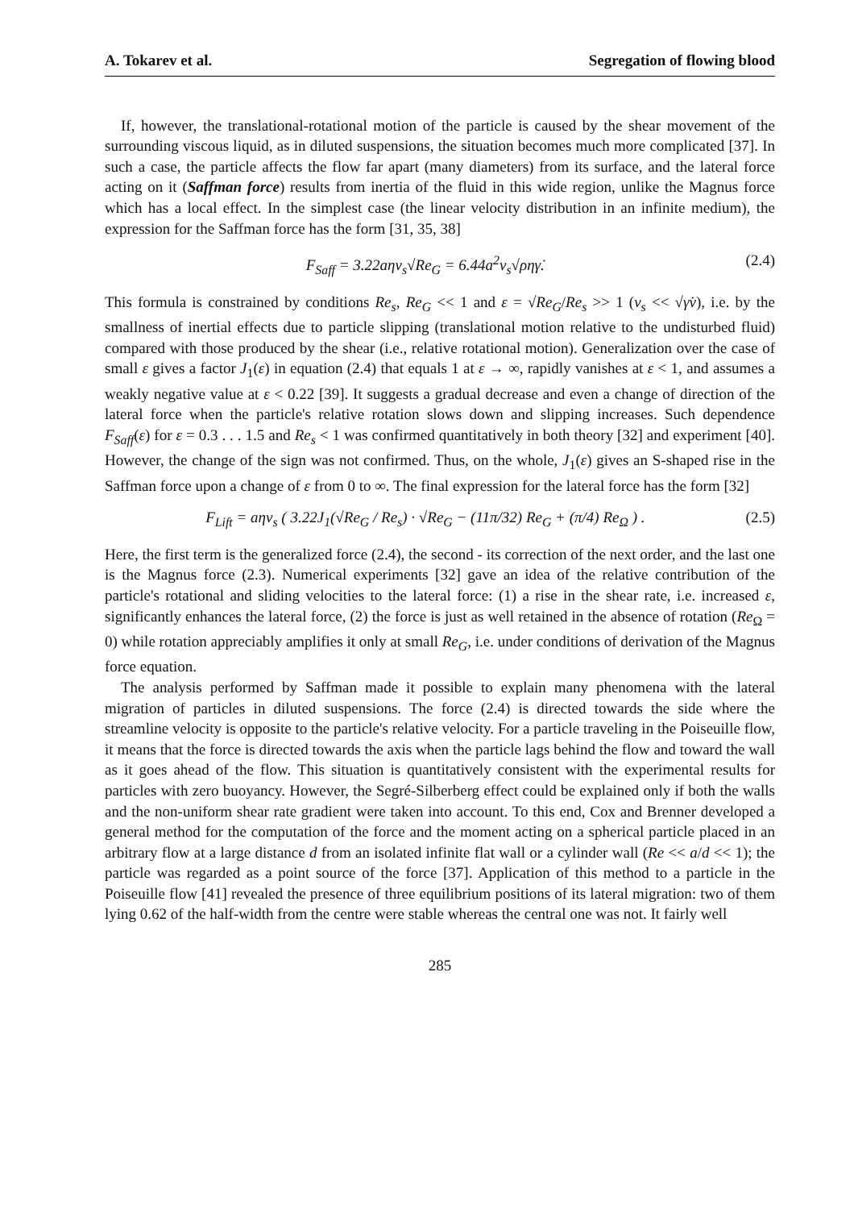A. Tokarev et al. Segregation of flowing blood
If, however, the translational-rotational motion of the particle is caused by the shear movement of the surrounding viscous liquid, as in diluted suspensions, the situation becomes much more complicated [37]. In such a case, the particle affects the flow far apart (many diameters) from its surface, and the lateral force acting on it (Saffman force) results from inertia of the fluid in this wide region, unlike the Magnus force which has a local effect. In the simplest case (the linear velocity distribution in an infinite medium), the expression for the Saffman force has the form [31, 35, 38]
F<sub>Saff</sub> = 3.22aηv<sub>s</sub>√Re<sub>G</sub> = 6.44a<sup>2</sup>v<sub>s</sub>√ρηγ̇. (2.4)
This formula is constrained by conditions Re<sub>s</sub>, Re<sub>G</sub> << 1 and ε = √Re<sub>G</sub>/Re<sub>s</sub> >> 1 (v<sub>s</sub> << √γ̇ν), i.e. by the smallness of inertial effects due to particle slipping (translational motion relative to the undisturbed fluid) compared with those produced by the shear (i.e., relative rotational motion). Generalization over the case of small ε gives a factor J<sub>1</sub>(ε) in equation (2.4) that equals 1 at ε → ∞, rapidly vanishes at ε < 1, and assumes a weakly negative value at ε < 0.22 [39]. It suggests a gradual decrease and even a change of direction of the lateral force when the particle's relative rotation slows down and slipping increases. Such dependence F<sub>Saff</sub>(ε) for ε = 0.3 . . . 1.5 and Re<sub>s</sub> < 1 was confirmed quantitatively in both theory [32] and experiment [40]. However, the change of the sign was not confirmed. Thus, on the whole, J<sub>1</sub>(ε) gives an S-shaped rise in the Saffman force upon a change of ε from 0 to ∞. The final expression for the lateral force has the form [32]
F<sub>Lift</sub> = aηv<sub>s</sub> ( 3.22J<sub>1</sub>(√Re<sub>G</sub> / Re<sub>s</sub>) · √Re<sub>G</sub> − (11π/32) Re<sub>G</sub> + (π/4) Re<sub>Ω</sub> ) . (2.5)
Here, the first term is the generalized force (2.4), the second - its correction of the next order, and the last one is the Magnus force (2.3). Numerical experiments [32] gave an idea of the relative contribution of the particle's rotational and sliding velocities to the lateral force: (1) a rise in the shear rate, i.e. increased ε, significantly enhances the lateral force, (2) the force is just as well retained in the absence of rotation (Re<sub>Ω</sub> = 0) while rotation appreciably amplifies it only at small Re<sub>G</sub>, i.e. under conditions of derivation of the Magnus force equation.
The analysis performed by Saffman made it possible to explain many phenomena with the lateral migration of particles in diluted suspensions. The force (2.4) is directed towards the side where the streamline velocity is opposite to the particle's relative velocity. For a particle traveling in the Poiseuille flow, it means that the force is directed towards the axis when the particle lags behind the flow and toward the wall as it goes ahead of the flow. This situation is quantitatively consistent with the experimental results for particles with zero buoyancy. However, the Segré-Silberberg effect could be explained only if both the walls and the non-uniform shear rate gradient were taken into account. To this end, Cox and Brenner developed a general method for the computation of the force and the moment acting on a spherical particle placed in an arbitrary flow at a large distance d from an isolated infinite flat wall or a cylinder wall (Re << a/d << 1); the particle was regarded as a point source of the force [37]. Application of this method to a particle in the Poiseuille flow [41] revealed the presence of three equilibrium positions of its lateral migration: two of them lying 0.62 of the half-width from the centre were stable whereas the central one was not. It fairly well
285